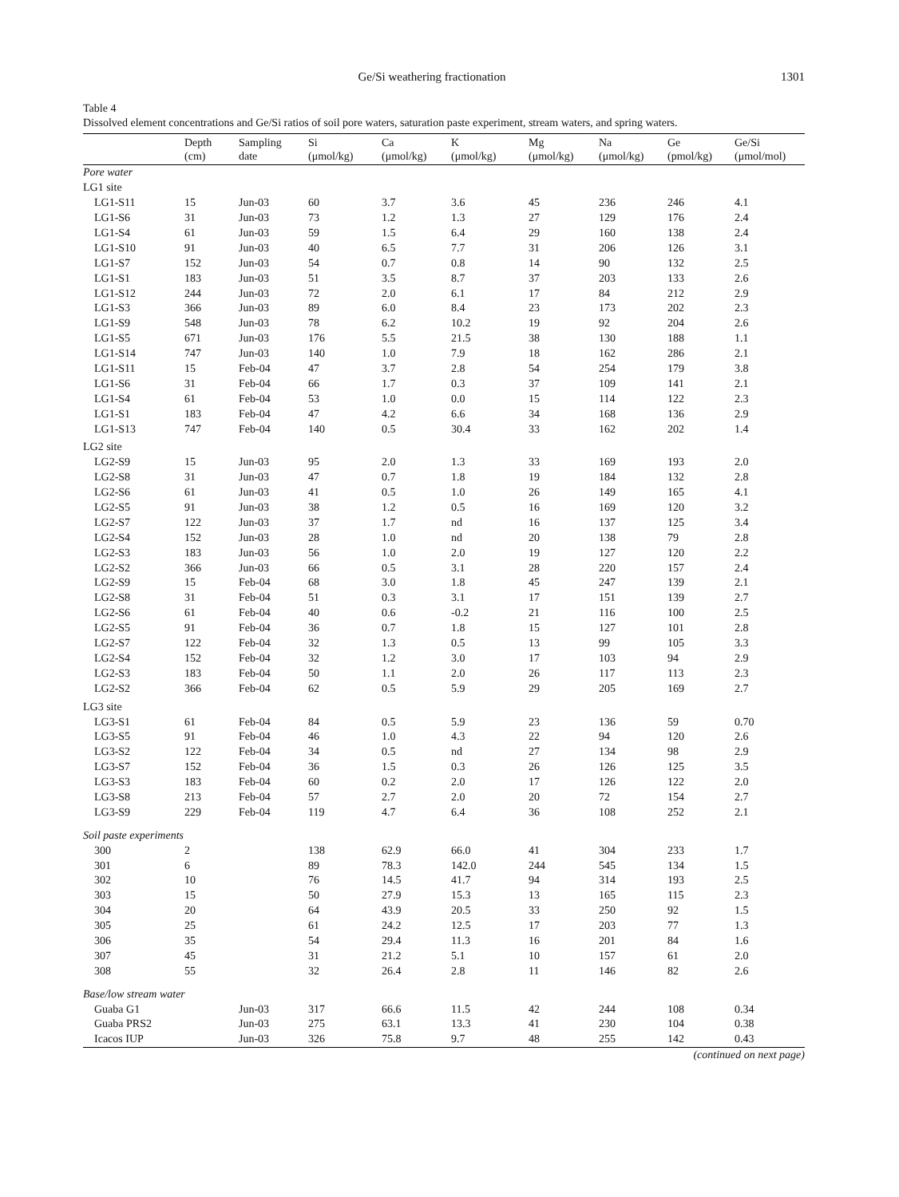Ge/Si weathering fractionation 1301
Table 4
Dissolved element concentrations and Ge/Si ratios of soil pore waters, saturation paste experiment, stream waters, and spring waters.
| | Depth (cm) | Sampling date | Si (μmol/kg) | Ca (μmol/kg) | K (μmol/kg) | Mg (μmol/kg) | Na (μmol/kg) | Ge (pmol/kg) | Ge/Si (μmol/mol) |
| --- | --- | --- | --- | --- | --- | --- | --- | --- | --- |
| Pore water | | | | | | | | | |
| LG1 site | | | | | | | | | |
| LG1-S11 | 15 | Jun-03 | 60 | 3.7 | 3.6 | 45 | 236 | 246 | 4.1 |
| LG1-S6 | 31 | Jun-03 | 73 | 1.2 | 1.3 | 27 | 129 | 176 | 2.4 |
| LG1-S4 | 61 | Jun-03 | 59 | 1.5 | 6.4 | 29 | 160 | 138 | 2.4 |
| LG1-S10 | 91 | Jun-03 | 40 | 6.5 | 7.7 | 31 | 206 | 126 | 3.1 |
| LG1-S7 | 152 | Jun-03 | 54 | 0.7 | 0.8 | 14 | 90 | 132 | 2.5 |
| LG1-S1 | 183 | Jun-03 | 51 | 3.5 | 8.7 | 37 | 203 | 133 | 2.6 |
| LG1-S12 | 244 | Jun-03 | 72 | 2.0 | 6.1 | 17 | 84 | 212 | 2.9 |
| LG1-S3 | 366 | Jun-03 | 89 | 6.0 | 8.4 | 23 | 173 | 202 | 2.3 |
| LG1-S9 | 548 | Jun-03 | 78 | 6.2 | 10.2 | 19 | 92 | 204 | 2.6 |
| LG1-S5 | 671 | Jun-03 | 176 | 5.5 | 21.5 | 38 | 130 | 188 | 1.1 |
| LG1-S14 | 747 | Jun-03 | 140 | 1.0 | 7.9 | 18 | 162 | 286 | 2.1 |
| LG1-S11 | 15 | Feb-04 | 47 | 3.7 | 2.8 | 54 | 254 | 179 | 3.8 |
| LG1-S6 | 31 | Feb-04 | 66 | 1.7 | 0.3 | 37 | 109 | 141 | 2.1 |
| LG1-S4 | 61 | Feb-04 | 53 | 1.0 | 0.0 | 15 | 114 | 122 | 2.3 |
| LG1-S1 | 183 | Feb-04 | 47 | 4.2 | 6.6 | 34 | 168 | 136 | 2.9 |
| LG1-S13 | 747 | Feb-04 | 140 | 0.5 | 30.4 | 33 | 162 | 202 | 1.4 |
| LG2 site | | | | | | | | | |
| LG2-S9 | 15 | Jun-03 | 95 | 2.0 | 1.3 | 33 | 169 | 193 | 2.0 |
| LG2-S8 | 31 | Jun-03 | 47 | 0.7 | 1.8 | 19 | 184 | 132 | 2.8 |
| LG2-S6 | 61 | Jun-03 | 41 | 0.5 | 1.0 | 26 | 149 | 165 | 4.1 |
| LG2-S5 | 91 | Jun-03 | 38 | 1.2 | 0.5 | 16 | 169 | 120 | 3.2 |
| LG2-S7 | 122 | Jun-03 | 37 | 1.7 | nd | 16 | 137 | 125 | 3.4 |
| LG2-S4 | 152 | Jun-03 | 28 | 1.0 | nd | 20 | 138 | 79 | 2.8 |
| LG2-S3 | 183 | Jun-03 | 56 | 1.0 | 2.0 | 19 | 127 | 120 | 2.2 |
| LG2-S2 | 366 | Jun-03 | 66 | 0.5 | 3.1 | 28 | 220 | 157 | 2.4 |
| LG2-S9 | 15 | Feb-04 | 68 | 3.0 | 1.8 | 45 | 247 | 139 | 2.1 |
| LG2-S8 | 31 | Feb-04 | 51 | 0.3 | 3.1 | 17 | 151 | 139 | 2.7 |
| LG2-S6 | 61 | Feb-04 | 40 | 0.6 | -0.2 | 21 | 116 | 100 | 2.5 |
| LG2-S5 | 91 | Feb-04 | 36 | 0.7 | 1.8 | 15 | 127 | 101 | 2.8 |
| LG2-S7 | 122 | Feb-04 | 32 | 1.3 | 0.5 | 13 | 99 | 105 | 3.3 |
| LG2-S4 | 152 | Feb-04 | 32 | 1.2 | 3.0 | 17 | 103 | 94 | 2.9 |
| LG2-S3 | 183 | Feb-04 | 50 | 1.1 | 2.0 | 26 | 117 | 113 | 2.3 |
| LG2-S2 | 366 | Feb-04 | 62 | 0.5 | 5.9 | 29 | 205 | 169 | 2.7 |
| LG3 site | | | | | | | | | |
| LG3-S1 | 61 | Feb-04 | 84 | 0.5 | 5.9 | 23 | 136 | 59 | 0.70 |
| LG3-S5 | 91 | Feb-04 | 46 | 1.0 | 4.3 | 22 | 94 | 120 | 2.6 |
| LG3-S2 | 122 | Feb-04 | 34 | 0.5 | nd | 27 | 134 | 98 | 2.9 |
| LG3-S7 | 152 | Feb-04 | 36 | 1.5 | 0.3 | 26 | 126 | 125 | 3.5 |
| LG3-S3 | 183 | Feb-04 | 60 | 0.2 | 2.0 | 17 | 126 | 122 | 2.0 |
| LG3-S8 | 213 | Feb-04 | 57 | 2.7 | 2.0 | 20 | 72 | 154 | 2.7 |
| LG3-S9 | 229 | Feb-04 | 119 | 4.7 | 6.4 | 36 | 108 | 252 | 2.1 |
| Soil paste experiments | | | | | | | | | |
| 300 | 2 | | 138 | 62.9 | 66.0 | 41 | 304 | 233 | 1.7 |
| 301 | 6 | | 89 | 78.3 | 142.0 | 244 | 545 | 134 | 1.5 |
| 302 | 10 | | 76 | 14.5 | 41.7 | 94 | 314 | 193 | 2.5 |
| 303 | 15 | | 50 | 27.9 | 15.3 | 13 | 165 | 115 | 2.3 |
| 304 | 20 | | 64 | 43.9 | 20.5 | 33 | 250 | 92 | 1.5 |
| 305 | 25 | | 61 | 24.2 | 12.5 | 17 | 203 | 77 | 1.3 |
| 306 | 35 | | 54 | 29.4 | 11.3 | 16 | 201 | 84 | 1.6 |
| 307 | 45 | | 31 | 21.2 | 5.1 | 10 | 157 | 61 | 2.0 |
| 308 | 55 | | 32 | 26.4 | 2.8 | 11 | 146 | 82 | 2.6 |
| Base/low stream water | | | | | | | | | |
| Guaba G1 | | Jun-03 | 317 | 66.6 | 11.5 | 42 | 244 | 108 | 0.34 |
| Guaba PRS2 | | Jun-03 | 275 | 63.1 | 13.3 | 41 | 230 | 104 | 0.38 |
| Icacos IUP | | Jun-03 | 326 | 75.8 | 9.7 | 48 | 255 | 142 | 0.43 |
| (continued on next page) | | | | | | | | | |